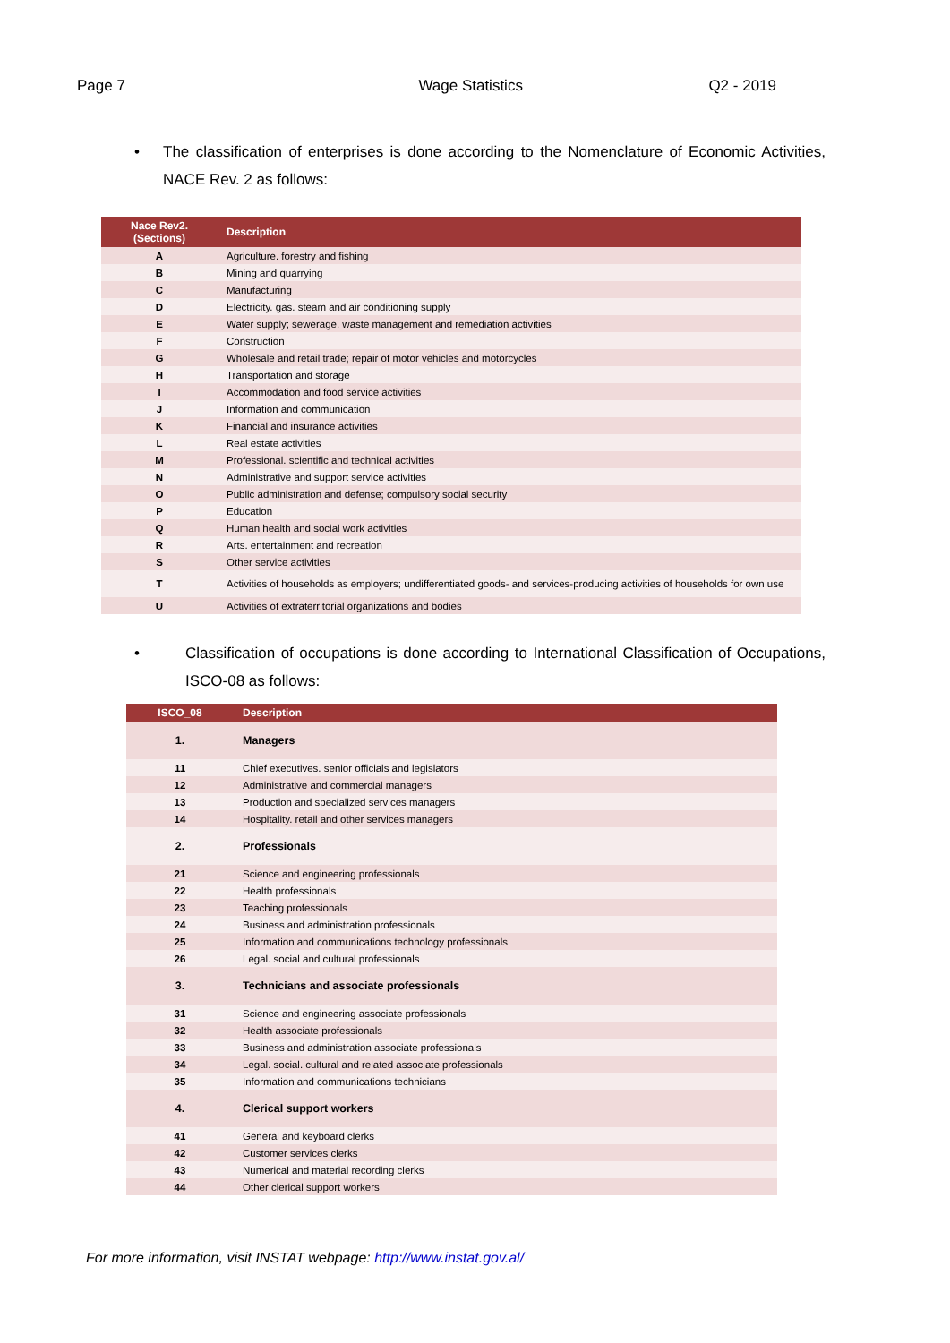Page 7 Wage Statistics Q2 - 2019
• The classification of enterprises is done according to the Nomenclature of Economic Activities, NACE Rev. 2 as follows:
| Nace Rev2. (Sections) | Description |
| --- | --- |
| A | Agriculture. forestry and fishing |
| B | Mining and quarrying |
| C | Manufacturing |
| D | Electricity. gas. steam and air conditioning supply |
| E | Water supply; sewerage. waste management and remediation activities |
| F | Construction |
| G | Wholesale and retail trade; repair of motor vehicles and motorcycles |
| H | Transportation and storage |
| I | Accommodation and food service activities |
| J | Information and communication |
| K | Financial and insurance activities |
| L | Real estate activities |
| M | Professional. scientific and technical activities |
| N | Administrative and support service activities |
| O | Public administration and defense; compulsory social security |
| P | Education |
| Q | Human health and social work activities |
| R | Arts. entertainment and recreation |
| S | Other service activities |
| T | Activities of households as employers; undifferentiated goods- and services-producing activities of households for own use |
| U | Activities of extraterritorial organizations and bodies |
• Classification of occupations is done according to International Classification of Occupations, ISCO-08 as follows:
| ISCO_08 | Description |
| --- | --- |
| 1. | Managers |
| 11 | Chief executives. senior officials and legislators |
| 12 | Administrative and commercial managers |
| 13 | Production and specialized services managers |
| 14 | Hospitality. retail and other services managers |
| 2. | Professionals |
| 21 | Science and engineering professionals |
| 22 | Health professionals |
| 23 | Teaching professionals |
| 24 | Business and administration professionals |
| 25 | Information and communications technology professionals |
| 26 | Legal. social and cultural professionals |
| 3. | Technicians and associate professionals |
| 31 | Science and engineering associate professionals |
| 32 | Health associate professionals |
| 33 | Business and administration associate professionals |
| 34 | Legal. social. cultural and related associate professionals |
| 35 | Information and communications technicians |
| 4. | Clerical support workers |
| 41 | General and keyboard clerks |
| 42 | Customer services clerks |
| 43 | Numerical and material recording clerks |
| 44 | Other clerical support workers |
For more information, visit INSTAT webpage: http://www.instat.gov.al/